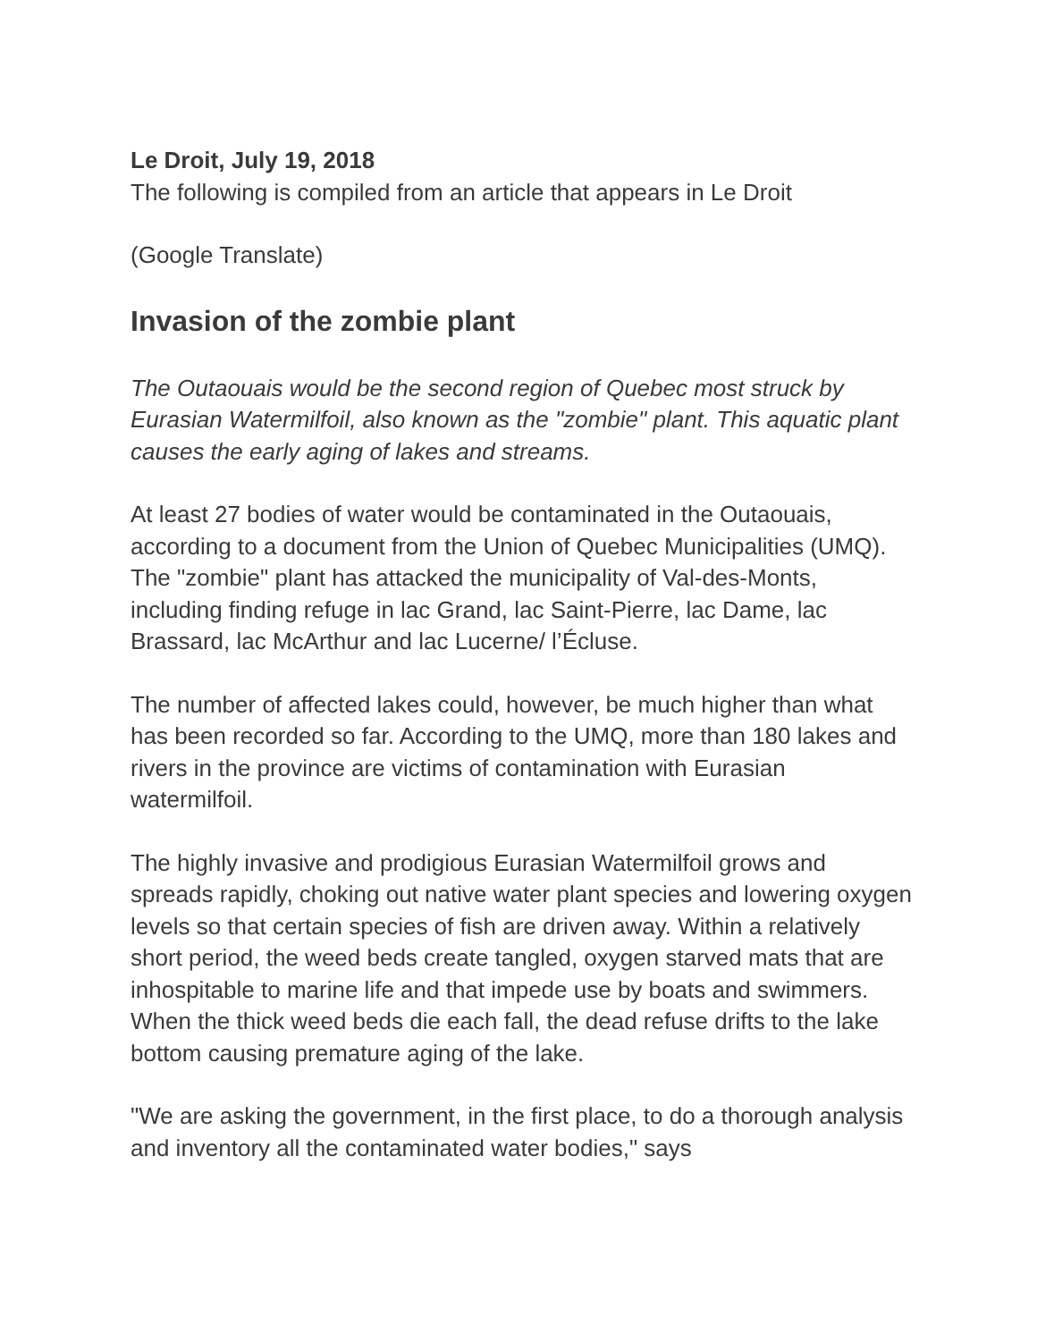Le Droit, July 19, 2018
The following is compiled from an article that appears in Le Droit
(Google Translate)
Invasion of the zombie plant
The Outaouais would be the second region of Quebec most struck by Eurasian Watermilfoil, also known as the "zombie" plant. This aquatic plant causes the early aging of lakes and streams.
At least 27 bodies of water would be contaminated in the Outaouais, according to a document from the Union of Quebec Municipalities (UMQ). The "zombie" plant has attacked the municipality of Val-des-Monts, including finding refuge in lac Grand, lac Saint-Pierre, lac Dame, lac Brassard, lac McArthur and lac Lucerne/ l’Écluse.
The number of affected lakes could, however, be much higher than what has been recorded so far. According to the UMQ, more than 180 lakes and rivers in the province are victims of contamination with Eurasian watermilfoil.
The highly invasive and prodigious Eurasian Watermilfoil grows and spreads rapidly, choking out native water plant species and lowering oxygen levels so that certain species of fish are driven away. Within a relatively short period, the weed beds create tangled, oxygen starved mats that are inhospitable to marine life and that impede use by boats and swimmers. When the thick weed beds die each fall, the dead refuse drifts to the lake bottom causing premature aging of the lake.
"We are asking the government, in the first place, to do a thorough analysis and inventory all the contaminated water bodies," says